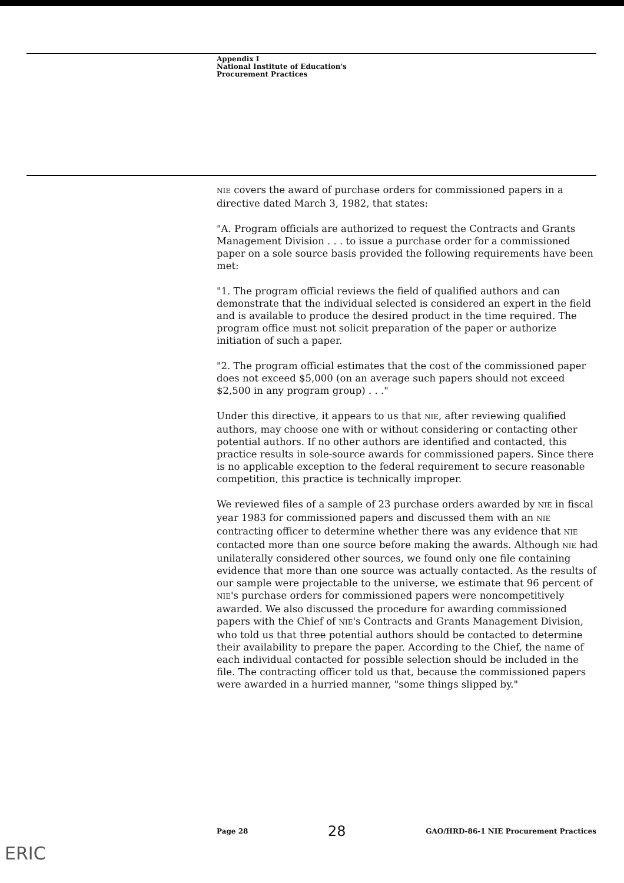Appendix I
National Institute of Education's
Procurement Practices
NIE covers the award of purchase orders for commissioned papers in a directive dated March 3, 1982, that states:
"A. Program officials are authorized to request the Contracts and Grants Management Division . . . to issue a purchase order for a commissioned paper on a sole source basis provided the following requirements have been met:
"1. The program official reviews the field of qualified authors and can demonstrate that the individual selected is considered an expert in the field and is available to produce the desired product in the time required. The program office must not solicit preparation of the paper or authorize initiation of such a paper.
"2. The program official estimates that the cost of the commissioned paper does not exceed $5,000 (on an average such papers should not exceed $2,500 in any program group) . . ."
Under this directive, it appears to us that NIE, after reviewing qualified authors, may choose one with or without considering or contacting other potential authors. If no other authors are identified and contacted, this practice results in sole-source awards for commissioned papers. Since there is no applicable exception to the federal requirement to secure reasonable competition, this practice is technically improper.
We reviewed files of a sample of 23 purchase orders awarded by NIE in fiscal year 1983 for commissioned papers and discussed them with an NIE contracting officer to determine whether there was any evidence that NIE contacted more than one source before making the awards. Although NIE had unilaterally considered other sources, we found only one file containing evidence that more than one source was actually contacted. As the results of our sample were projectable to the universe, we estimate that 96 percent of NIE's purchase orders for commissioned papers were noncompetitively awarded. We also discussed the procedure for awarding commissioned papers with the Chief of NIE's Contracts and Grants Management Division, who told us that three potential authors should be contacted to determine their availability to prepare the paper. According to the Chief, the name of each individual contacted for possible selection should be included in the file. The contracting officer told us that, because the commissioned papers were awarded in a hurried manner, "some things slipped by."
Page 28 28 GAO/HRD-86-1 NIE Procurement Practices
ERIC